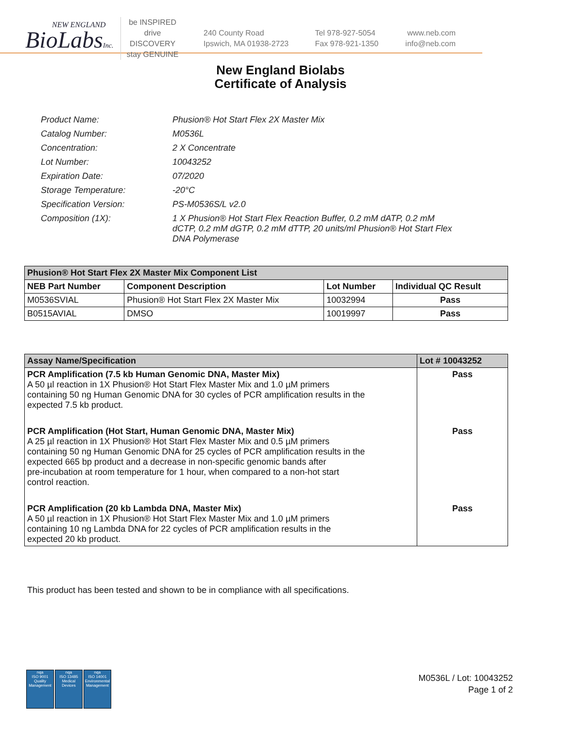NEW ENGLAND
BioLabsInc.
be INSPIRED
drive DISCOVERY
stay GENUINE
240 County Road
Ipswich, MA 01938-2723
Tel 978-927-5054
Fax 978-921-1350
www.neb.com
info@neb.com
New England Biolabs
Certificate of Analysis
| Product Name: | Phusion® Hot Start Flex 2X Master Mix |
| Catalog Number: | M0536L |
| Concentration: | 2 X Concentrate |
| Lot Number: | 10043252 |
| Expiration Date: | 07/2020 |
| Storage Temperature: | -20°C |
| Specification Version: | PS-M0536S/L v2.0 |
| Composition (1X): | 1 X Phusion® Hot Start Flex Reaction Buffer, 0.2 mM dATP, 0.2 mM dCTP, 0.2 mM dGTP, 0.2 mM dTTP, 20 units/ml Phusion® Hot Start Flex DNA Polymerase |
| Phusion® Hot Start Flex 2X Master Mix Component List | | | |
| --- | --- | --- | --- |
| NEB Part Number | Component Description | Lot Number | Individual QC Result |
| M0536SVIAL | Phusion® Hot Start Flex 2X Master Mix | 10032994 | Pass |
| B0515AVIAL | DMSO | 10019997 | Pass |
| Assay Name/Specification | Lot # 10043252 |
| --- | --- |
| PCR Amplification (7.5 kb Human Genomic DNA, Master Mix) A 50 µl reaction in 1X Phusion® Hot Start Flex Master Mix and 1.0 µM primers containing 50 ng Human Genomic DNA for 30 cycles of PCR amplification results in the expected 7.5 kb product. | Pass |
| PCR Amplification (Hot Start, Human Genomic DNA, Master Mix) A 25 µl reaction in 1X Phusion® Hot Start Flex Master Mix and 0.5 µM primers containing 50 ng Human Genomic DNA for 25 cycles of PCR amplification results in the expected 665 bp product and a decrease in non-specific genomic bands after pre-incubation at room temperature for 1 hour, when compared to a non-hot start control reaction. | Pass |
| PCR Amplification (20 kb Lambda DNA, Master Mix) A 50 µl reaction in 1X Phusion® Hot Start Flex Master Mix and 1.0 µM primers containing 10 ng Lambda DNA for 22 cycles of PCR amplification results in the expected 20 kb product. | Pass |
This product has been tested and shown to be in compliance with all specifications.
nqa
ISO 9001
Quality Management
nqa
ISO 13485
Medical Devices
nqa
ISO 14001
Environmental Management
M0536L / Lot: 10043252
Page 1 of 2